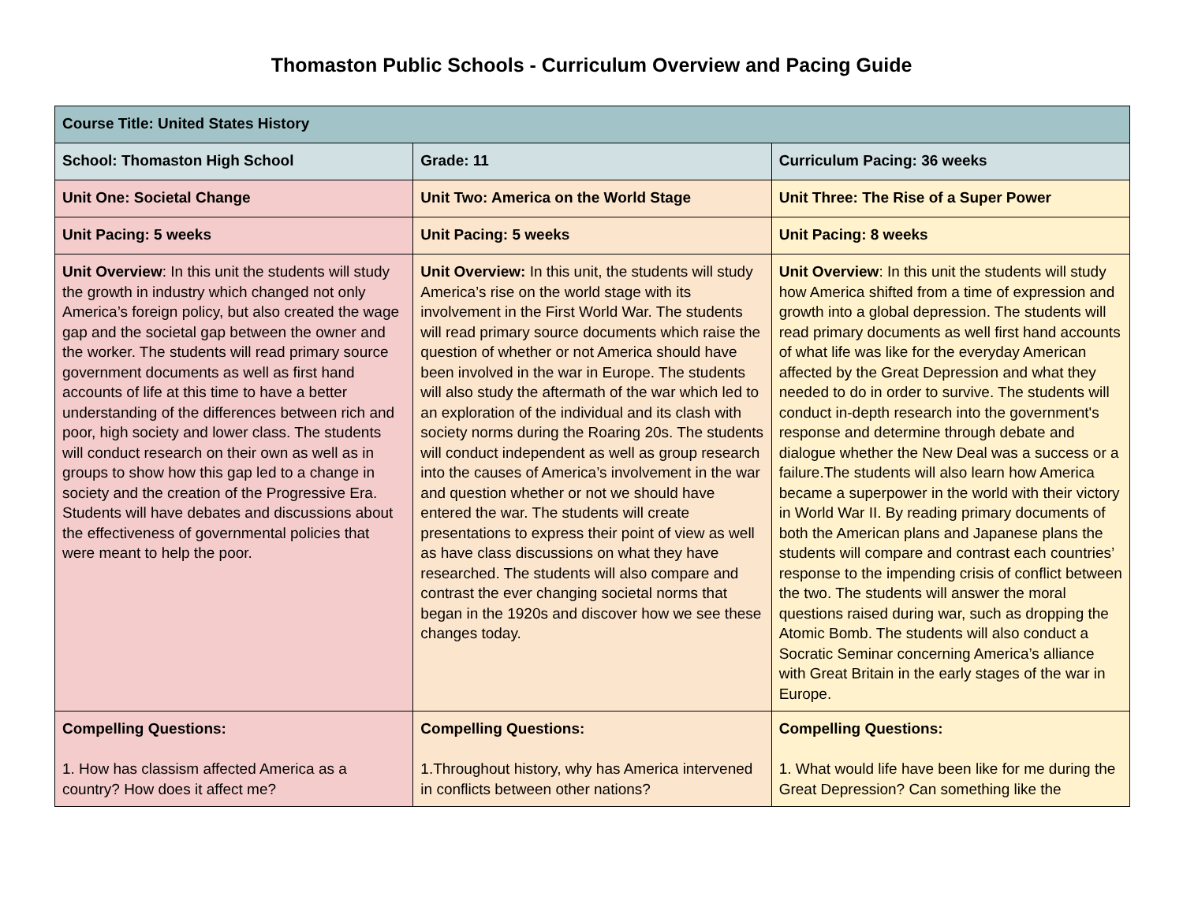Thomaston Public Schools - Curriculum Overview and Pacing Guide
| Course Title: United States History | | |
| School: Thomaston High School | Grade: 11 | Curriculum Pacing: 36 weeks |
| Unit One: Societal Change | Unit Two: America on the World Stage | Unit Three: The Rise of a Super Power |
| Unit Pacing: 5 weeks | Unit Pacing: 5 weeks | Unit Pacing: 8 weeks |
| Unit Overview : In this unit the students will study the growth in industry which changed not only America’s foreign policy, but also created the wage gap and the societal gap between the owner and the worker. The students will read primary source government documents as well as first hand accounts of life at this time to have a better understanding of the differences between rich and poor, high society and lower class. The students will conduct research on their own as well as in groups to show how this gap led to a change in society and the creation of the Progressive Era. Students will have debates and discussions about the effectiveness of governmental policies that were meant to help the poor. | Unit Overview: In this unit, the students will study America’s rise on the world stage with its involvement in the First World War. The students will read primary source documents which raise the question of whether or not America should have been involved in the war in Europe. The students will also study the aftermath of the war which led to an exploration of the individual and its clash with society norms during the Roaring 20s. The students will conduct independent as well as group research into the causes of America’s involvement in the war and question whether or not we should have entered the war. The students will create presentations to express their point of view as well as have class discussions on what they have researched. The students will also compare and contrast the ever changing societal norms that began in the 1920s and discover how we see these changes today. | Unit Overview : In this unit the students will study how America shifted from a time of expression and growth into a global depression. The students will read primary documents as well first hand accounts of what life was like for the everyday American affected by the Great Depression and what they needed to do in order to survive. The students will conduct in-depth research into the government's response and determine through debate and dialogue whether the New Deal was a success or a failure.The students will also learn how America became a superpower in the world with their victory in World War II. By reading primary documents of both the American plans and Japanese plans the students will compare and contrast each countries’ response to the impending crisis of conflict between the two. The students will answer the moral questions raised during war, such as dropping the Atomic Bomb. The students will also conduct a Socratic Seminar concerning America’s alliance with Great Britain in the early stages of the war in Europe. |
| Compelling Questions: 1. How has classism affected America as a country? How does it affect me? | Compelling Questions: 1.Throughout history, why has America intervened in conflicts between other nations? | Compelling Questions: 1. What would life have been like for me during the Great Depression? Can something like the |